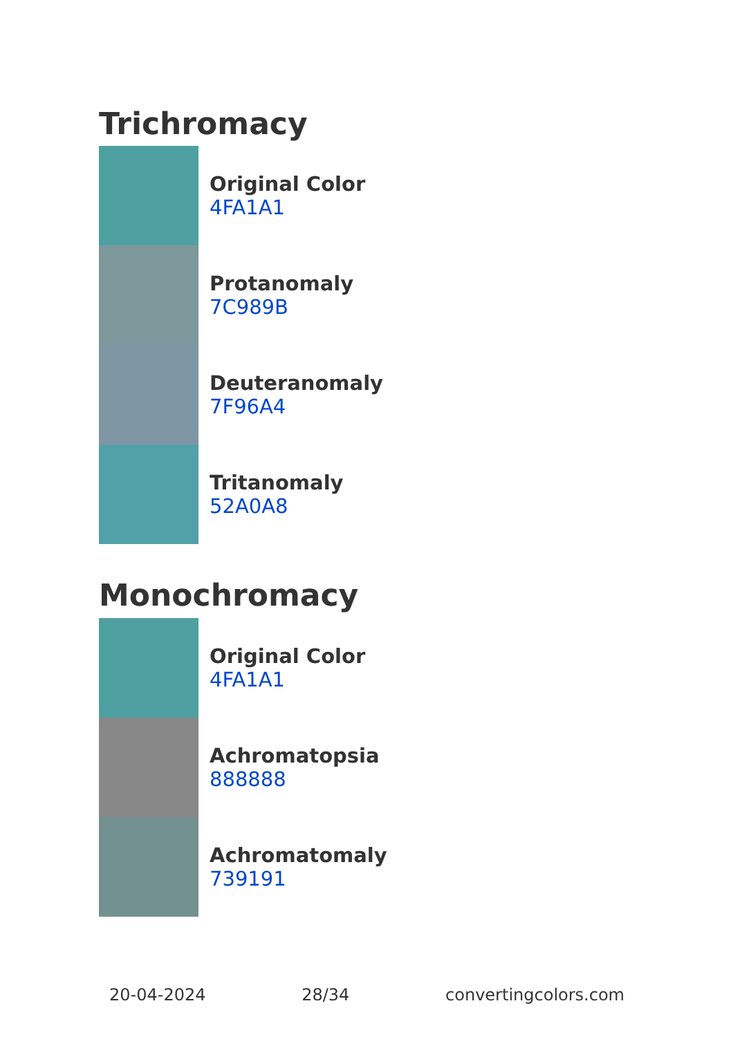Trichromacy
Original Color
4FA1A1
Protanomaly
7C989B
Deuteranomaly
7F96A4
Tritanomaly
52A0A8
Monochromacy
Original Color
4FA1A1
Achromatopsia
888888
Achromatomaly
739191
20-04-2024 28/34 convertingcolors.com